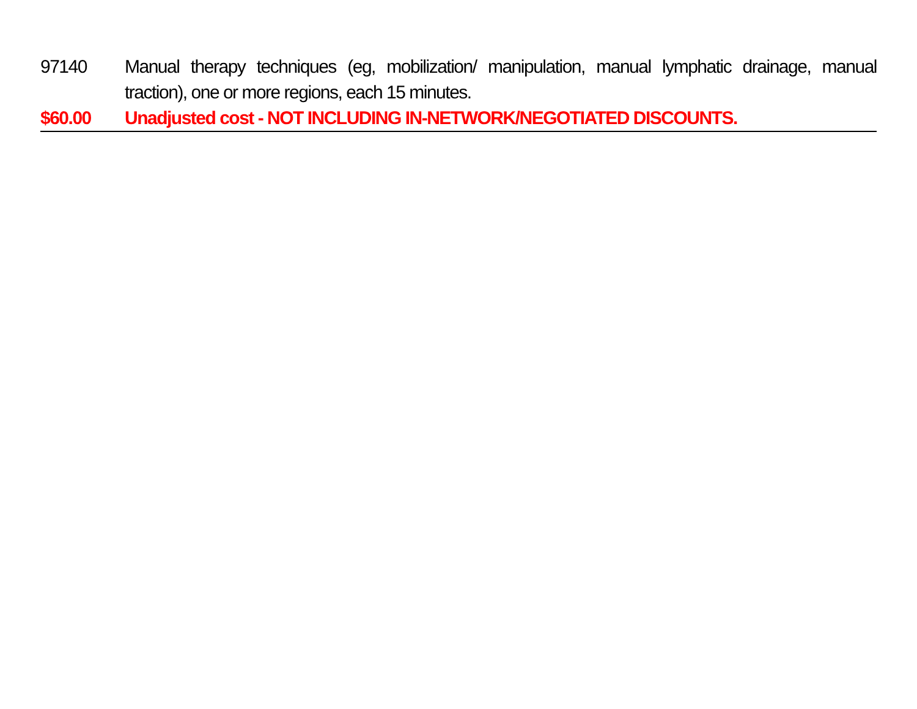97140 Manual therapy techniques (eg, mobilization/ manipulation, manual lymphatic drainage, manual traction), one or more regions, each 15 minutes.
$60.00 Unadjusted cost - NOT INCLUDING IN-NETWORK/NEGOTIATED DISCOUNTS.